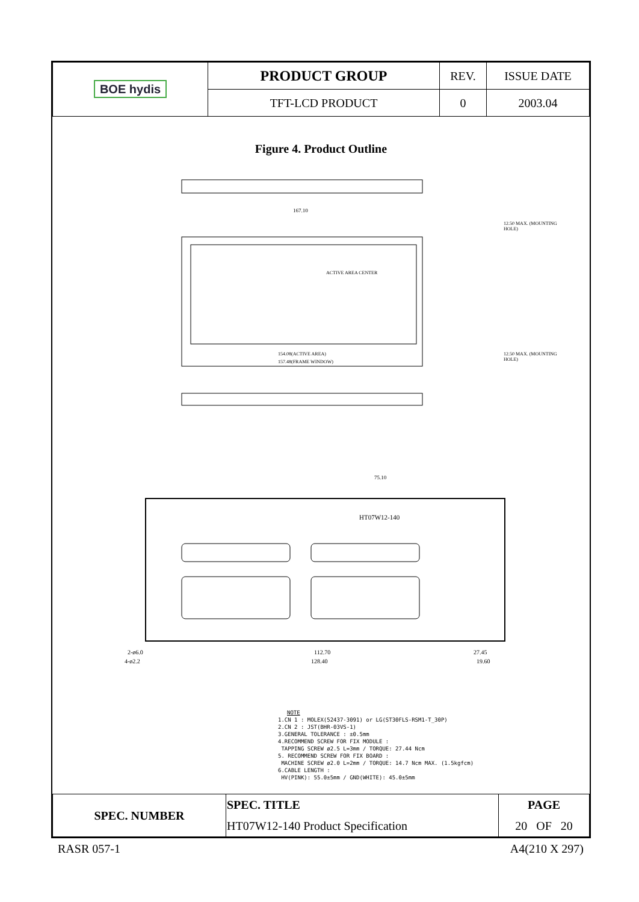| BOE hydis | PRODUCT GROUP | REV. | ISSUE DATE |
| | TFT-LCD PRODUCT | 0 | 2003.04 |
Figure 4. Product Outline
167.10
ACTIVE AREA CENTER
154.08(ACTIVE AREA)
157.48(FRAME WINDOW)
12.50 MAX. (MOUNTING HOLE)
12.50 MAX. (MOUNTING HOLE)
75.10
HT07W12-140
2-ø6.0
4-ø2.2
112.70
128.40
27.45
19.60
NOTE
1.CN 1 : MOLEX(52437-3091) or LG(ST30FLS-RSM1-T_30P)
2.CN 2 : JST(BHR-03VS-1)
3.GENERAL TOLERANCE : ±0.5mm
4.RECOMMEND SCREW FOR FIX MODULE :
TAPPING SCREW ø2.5 L=3mm / TORQUE: 27.44 Ncm
5. RECOMMEND SCREW FOR FIX BOARD :
MACHINE SCREW ø2.0 L=2mm / TORQUE: 14.7 Ncm MAX. (1.5kgfcm)
6.CABLE LENGTH :
HV(PINK): 55.0±5mm / GND(WHITE): 45.0±5mm
| SPEC. NUMBER | SPEC. TITLE | PAGE |
| | HT07W12-140 Product Specification | 20 OF 20 |
RASR 057-1 A4(210 X 297)